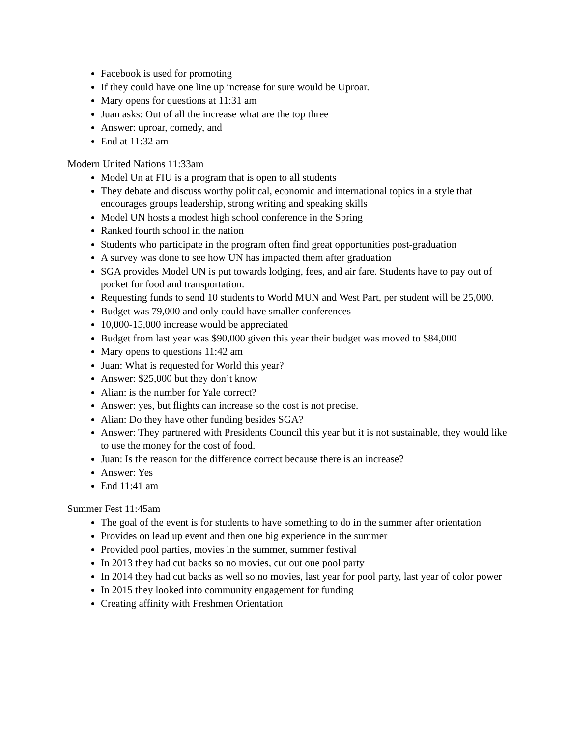Facebook is used for promoting
If they could have one line up increase for sure would be Uproar.
Mary opens for questions at 11:31 am
Juan asks: Out of all the increase what are the top three
Answer: uproar, comedy, and
End at 11:32 am
Modern United Nations 11:33am
Model Un at FIU is a program that is open to all students
They debate and discuss worthy political, economic and international topics in a style that encourages groups leadership, strong writing and speaking skills
Model UN hosts a modest high school conference in the Spring
Ranked fourth school in the nation
Students who participate in the program often find great opportunities post-graduation
A survey was done to see how UN has impacted them after graduation
SGA provides Model UN is put towards lodging, fees, and air fare. Students have to pay out of pocket for food and transportation.
Requesting funds to send 10 students to World MUN and West Part, per student will be 25,000.
Budget was 79,000 and only could have smaller conferences
10,000-15,000 increase would be appreciated
Budget from last year was $90,000 given this year their budget was moved to $84,000
Mary opens to questions 11:42 am
Juan: What is requested for World this year?
Answer: $25,000 but they don’t know
Alian: is the number for Yale correct?
Answer: yes, but flights can increase so the cost is not precise.
Alian: Do they have other funding besides SGA?
Answer: They partnered with Presidents Council this year but it is not sustainable, they would like to use the money for the cost of food.
Juan: Is the reason for the difference correct because there is an increase?
Answer: Yes
End 11:41 am
Summer Fest 11:45am
The goal of the event is for students to have something to do in the summer after orientation
Provides on lead up event and then one big experience in the summer
Provided pool parties, movies in the summer, summer festival
In 2013 they had cut backs so no movies, cut out one pool party
In 2014 they had cut backs as well so no movies, last year for pool party, last year of color power
In 2015 they looked into community engagement for funding
Creating affinity with Freshmen Orientation